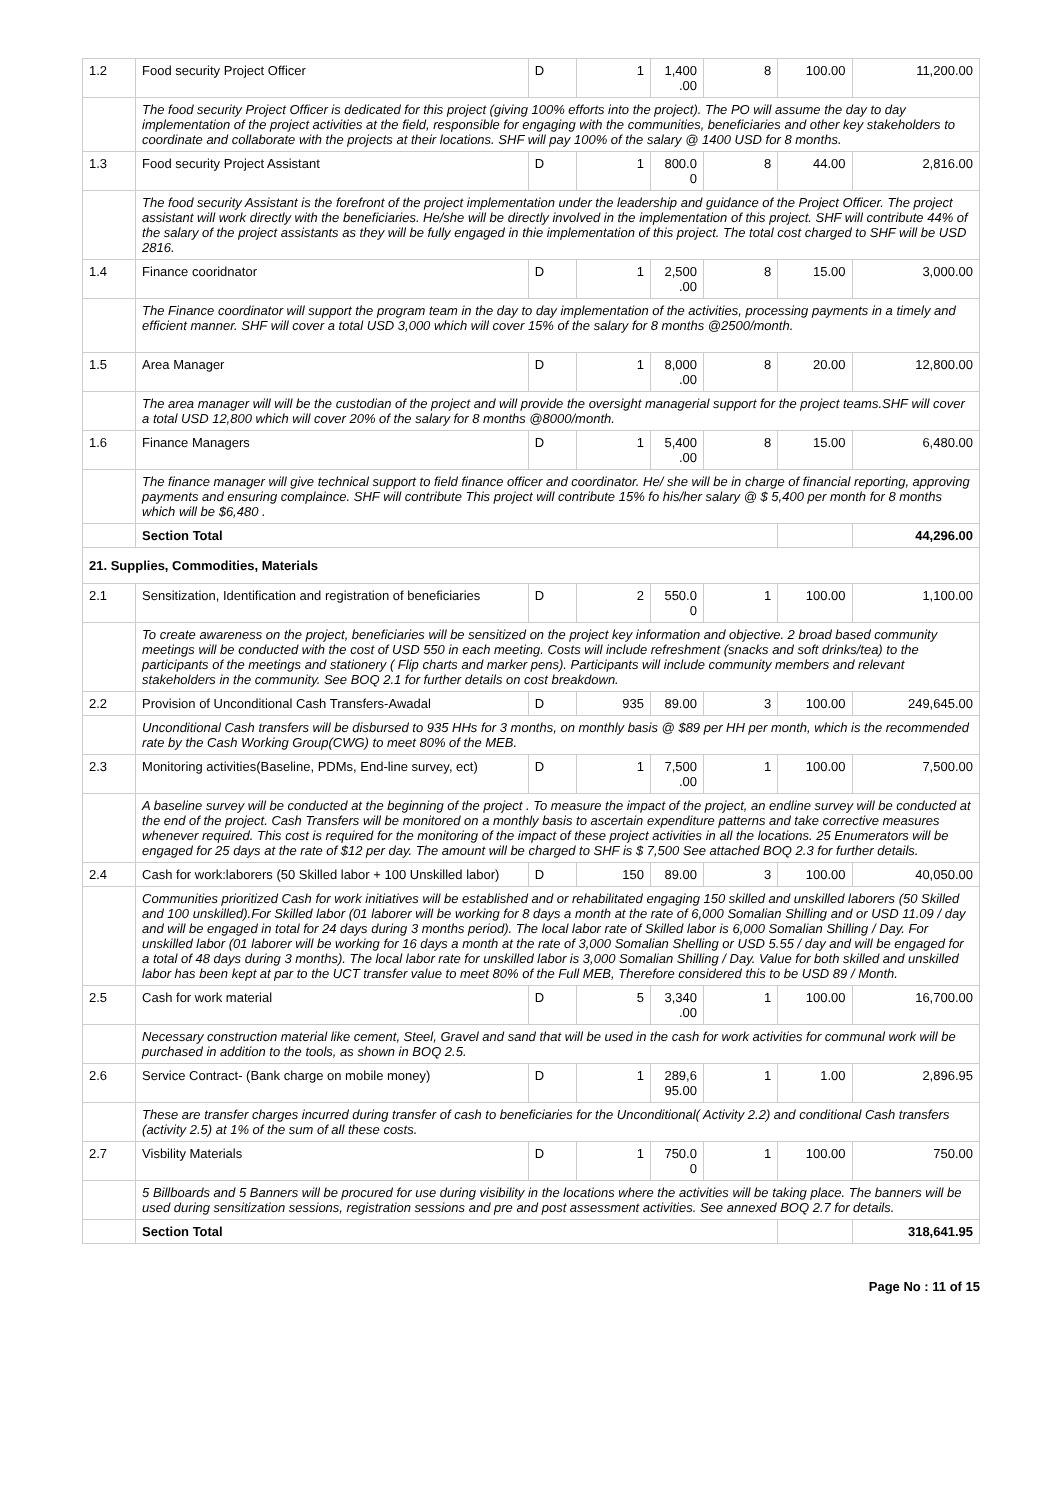| 1.2 | Food security Project Officer | D | 1 | 1,400 .00 | 8 | 100.00 | 11,200.00 |
| | The food security Project Officer is dedicated for this project (giving 100% efforts into the project). The PO will assume the day to day implementation of the project activities at the field, responsible for engaging with the communities, beneficiaries and other key stakeholders to coordinate and collaborate with the projects at their locations. SHF will pay 100% of the salary @ 1400 USD for 8 months. | | | | | | |
| 1.3 | Food security Project Assistant | D | 1 | 800.0 0 | 8 | 44.00 | 2,816.00 |
| | The food security Assistant is the forefront of the project implementation under the leadership and guidance of the Project Officer. The project assistant will work directly with the beneficiaries. He/she will be directly involved in the implementation of this project. SHF will contribute 44% of the salary of the project assistants as they will be fully engaged in thie implementation of this project. The total cost charged to SHF will be USD 2816. | | | | | | |
| 1.4 | Finance cooridnator | D | 1 | 2,500 .00 | 8 | 15.00 | 3,000.00 |
| | The Finance coordinator will support the program team in the day to day implementation of the activities, processing payments in a timely and efficient manner. SHF will cover a total USD 3,000 which will cover 15% of the salary for 8 months @2500/month. | | | | | | |
| 1.5 | Area Manager | D | 1 | 8,000 .00 | 8 | 20.00 | 12,800.00 |
| | The area manager will will be the custodian of the project and will provide the oversight managerial support for the project teams.SHF will cover a total USD 12,800 which will cover 20% of the salary for 8 months @8000/month. | | | | | | |
| 1.6 | Finance Managers | D | 1 | 5,400 .00 | 8 | 15.00 | 6,480.00 |
| | The finance manager will give technical support to field finance officer and coordinator. He/ she will be in charge of financial reporting, approving payments and ensuring complaince. SHF will contribute This project will contribute 15% fo his/her salary @ $ 5,400 per month for 8 months which will be $6,480 . | | | | | | |
| | Section Total | | | | | | 44,296.00 |
| 21. Supplies, Commodities, Materials | | | | | | | |
| 2.1 | Sensitization, Identification and registration of beneficiaries | D | 2 | 550.0 0 | 1 | 100.00 | 1,100.00 |
| | To create awareness on the project, beneficiaries will be sensitized on the project key information and objective. 2 broad based community meetings will be conducted with the cost of USD 550 in each meeting. Costs will include refreshment (snacks and soft drinks/tea) to the participants of the meetings and stationery ( Flip charts and marker pens). Participants will include community members and relevant stakeholders in the community. See BOQ 2.1 for further details on cost breakdown. | | | | | | |
| 2.2 | Provision of Unconditional Cash Transfers-Awadal | D | 935 | 89.00 | 3 | 100.00 | 249,645.00 |
| | Unconditional Cash transfers will be disbursed to 935 HHs for 3 months, on monthly basis @ $89 per HH per month, which is the recommended rate by the Cash Working Group(CWG) to meet 80% of the MEB. | | | | | | |
| 2.3 | Monitoring activities(Baseline, PDMs, End-line survey, ect) | D | 1 | 7,500 .00 | 1 | 100.00 | 7,500.00 |
| | A baseline survey will be conducted at the beginning of the project . To measure the impact of the project, an endline survey will be conducted at the end of the project. Cash Transfers will be monitored on a monthly basis to ascertain expenditure patterns and take corrective measures whenever required. This cost is required for the monitoring of the impact of these project activities in all the locations. 25 Enumerators will be engaged for 25 days at the rate of $12 per day. The amount will be charged to SHF is $ 7,500 See attached BOQ 2.3 for further details. | | | | | | |
| 2.4 | Cash for work:laborers (50 Skilled labor + 100 Unskilled labor) | D | 150 | 89.00 | 3 | 100.00 | 40,050.00 |
| | Communities prioritized Cash for work initiatives will be established and or rehabilitated engaging 150 skilled and unskilled laborers (50 Skilled and 100 unskilled).For Skilled labor (01 laborer will be working for 8 days a month at the rate of 6,000 Somalian Shilling and or USD 11.09 / day and will be engaged in total for 24 days during 3 months period). The local labor rate of Skilled labor is 6,000 Somalian Shilling / Day. For unskilled labor (01 laborer will be working for 16 days a month at the rate of 3,000 Somalian Shelling or USD 5.55 / day and will be engaged for a total of 48 days during 3 months). The local labor rate for unskilled labor is 3,000 Somalian Shilling / Day. Value for both skilled and unskilled labor has been kept at par to the UCT transfer value to meet 80% of the Full MEB, Therefore considered this to be USD 89 / Month. | | | | | | |
| 2.5 | Cash for work material | D | 5 | 3,340 .00 | 1 | 100.00 | 16,700.00 |
| | Necessary construction material like cement, Steel, Gravel and sand that will be used in the cash for work activities for communal work will be purchased in addition to the tools, as shown in BOQ 2.5. | | | | | | |
| 2.6 | Service Contract- (Bank charge on mobile money) | D | 1 | 289,6 95.00 | 1 | 1.00 | 2,896.95 |
| | These are transfer charges incurred during transfer of cash to beneficiaries for the Unconditional( Activity 2.2) and conditional Cash transfers (activity 2.5) at 1% of the sum of all these costs. | | | | | | |
| 2.7 | Visbility Materials | D | 1 | 750.0 0 | 1 | 100.00 | 750.00 |
| | 5 Billboards and 5 Banners will be procured for use during visibility in the locations where the activities will be taking place. The banners will be used during sensitization sessions, registration sessions and pre and post assessment activities. See annexed BOQ 2.7 for details. | | | | | | |
| | Section Total | | | | | | 318,641.95 |
Page No : 11 of 15